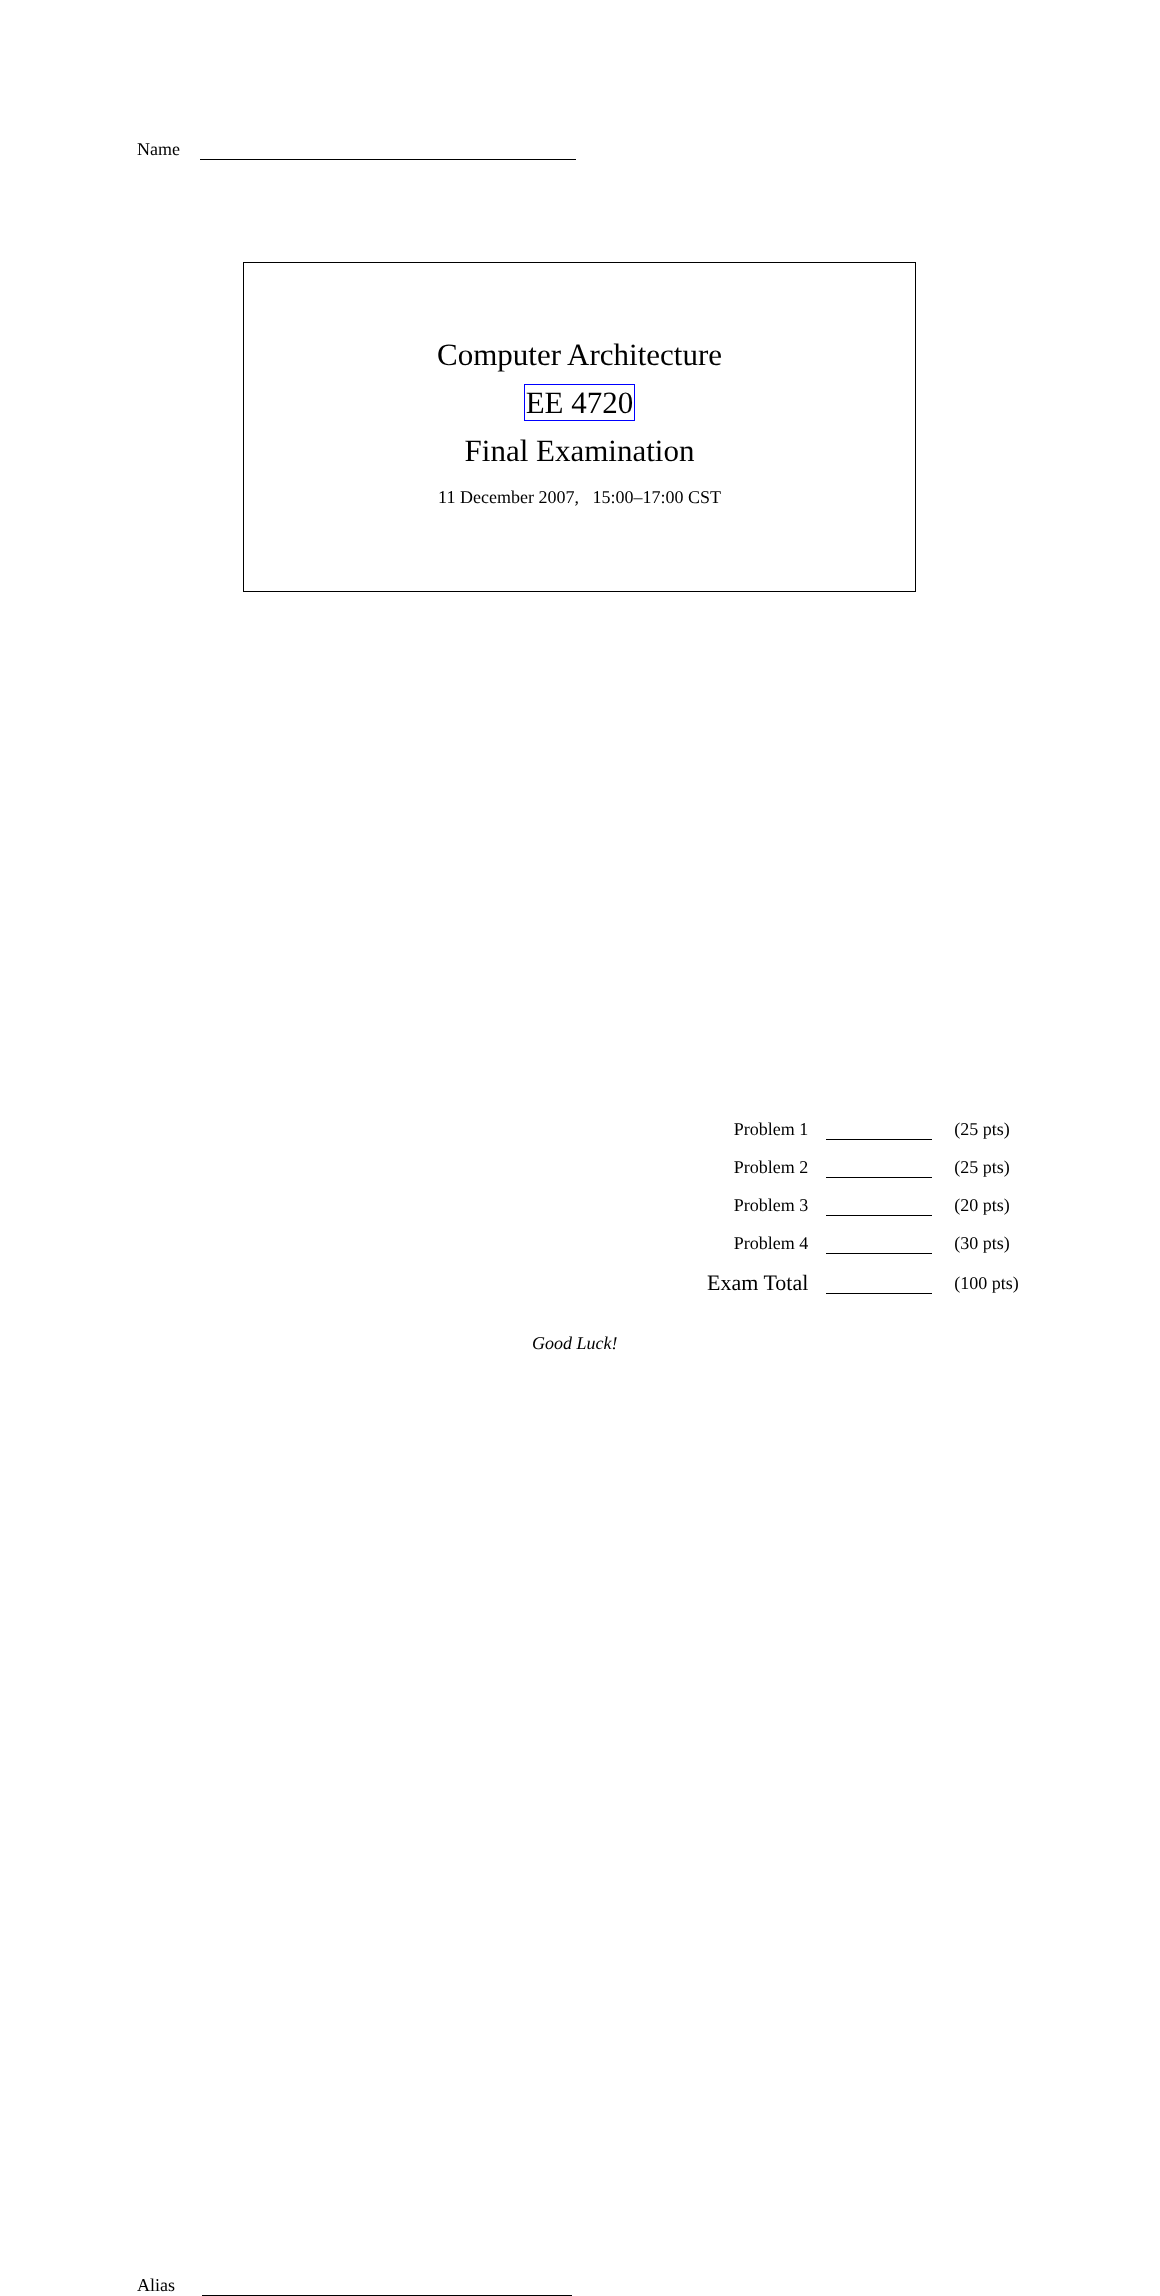Name
Computer Architecture
EE 4720
Final Examination
11 December 2007, 15:00–17:00 CST
| Problem 1 | | (25 pts) |
| Problem 2 | | (25 pts) |
| Problem 3 | | (20 pts) |
| Problem 4 | | (30 pts) |
| Exam Total | | (100 pts) |
Alias
Good Luck!